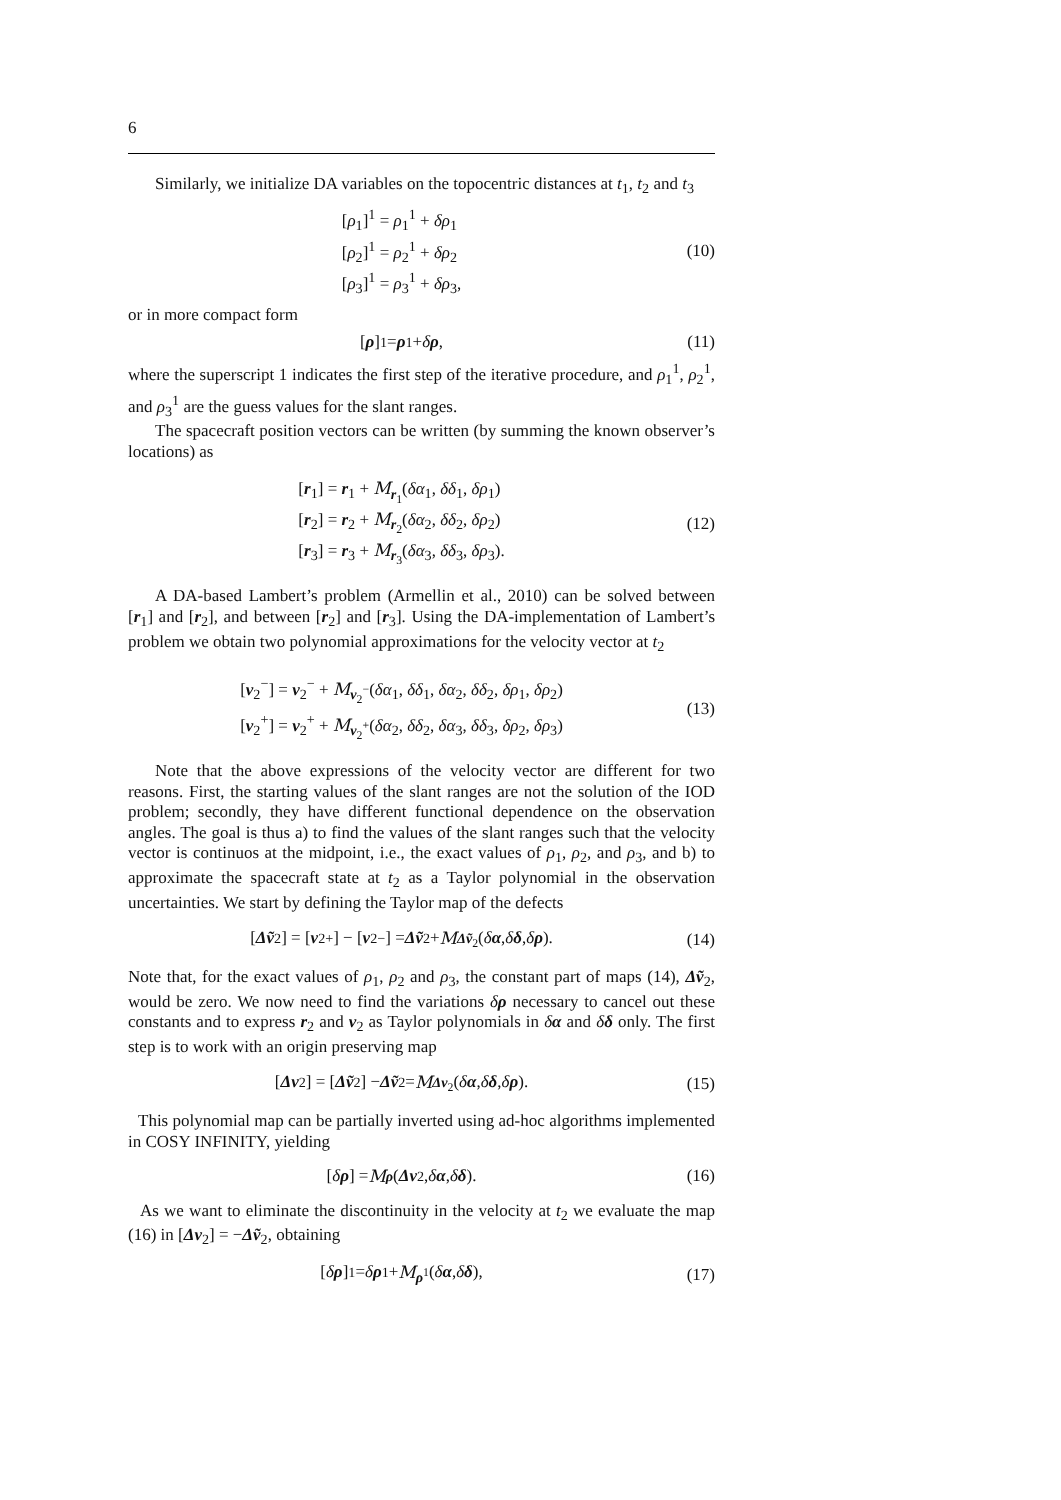6
Similarly, we initialize DA variables on the topocentric distances at t<sub>1</sub>, t<sub>2</sub> and t<sub>3</sub>
[ρ<sub>1</sub>]<sup>1</sup> = ρ<sub>1</sub><sup>1</sup> + δρ<sub>1</sub>
[ρ<sub>2</sub>]<sup>1</sup> = ρ<sub>2</sub><sup>1</sup> + δρ<sub>2</sub>
[ρ<sub>3</sub>]<sup>1</sup> = ρ<sub>3</sub><sup>1</sup> + δρ<sub>3</sub>,
(10)
or in more compact form
[ρ]<sup>1</sup> = ρ<sup>1</sup> + δ ρ,
(11)
where the superscript 1 indicates the first step of the iterative procedure, and ρ<sub>1</sub><sup>1</sup>, ρ<sub>2</sub><sup>1</sup>, and ρ<sub>3</sub><sup>1</sup> are the guess values for the slant ranges.
The spacecraft position vectors can be written (by summing the known observer’s locations) as
[r<sub>1</sub>] = r<sub>1</sub> + M<sub>r<sub>1</sub></sub>(δα<sub>1</sub>, δδ<sub>1</sub>, δρ<sub>1</sub>)
[r<sub>2</sub>] = r<sub>2</sub> + M<sub>r<sub>2</sub></sub>(δα<sub>2</sub>, δδ<sub>2</sub>, δρ<sub>2</sub>)
[r<sub>3</sub>] = r<sub>3</sub> + M<sub>r<sub>3</sub></sub>(δα<sub>3</sub>, δδ<sub>3</sub>, δρ<sub>3</sub>).
(12)
A DA-based Lambert’s problem (Armellin et al., 2010) can be solved between [r<sub>1</sub>] and [r<sub>2</sub>], and between [r<sub>2</sub>] and [r<sub>3</sub>]. Using the DA-implementation of Lambert’s problem we obtain two polynomial approximations for the velocity vector at t<sub>2</sub>
[v<sub>2</sub><sup>−</sup>] = v<sub>2</sub><sup>−</sup> + M<sub>v<sub>2</sub><sup>−</sup></sub>(δα<sub>1</sub>, δδ<sub>1</sub>, δα<sub>2</sub>, δδ<sub>2</sub>, δρ<sub>1</sub>, δρ<sub>2</sub>)
[v<sub>2</sub><sup>+</sup>] = v<sub>2</sub><sup>+</sup> + M<sub>v<sub>2</sub><sup>+</sup></sub>(δα<sub>2</sub>, δδ<sub>2</sub>, δα<sub>3</sub>, δδ<sub>3</sub>, δρ<sub>2</sub>, δρ<sub>3</sub>)
(13)
Note that the above expressions of the velocity vector are different for two reasons. First, the starting values of the slant ranges are not the solution of the IOD problem; secondly, they have different functional dependence on the observation angles. The goal is thus a) to find the values of the slant ranges such that the velocity vector is continuos at the midpoint, i.e., the exact values of ρ<sub>1</sub>, ρ<sub>2</sub>, and ρ<sub>3</sub>, and b) to approximate the spacecraft state at t<sub>2</sub> as a Taylor polynomial in the observation uncertainties. We start by defining the Taylor map of the defects
[Δṽ<sub>2</sub>] = [v<sub>2</sub><sup>+</sup>] − [v<sub>2</sub><sup>−</sup>] = Δṽ<sub>2</sub> + M<sub>Δṽ<sub>2</sub></sub>(δ α, δ δ, δ ρ).
(14)
Note that, for the exact values of ρ<sub>1</sub>, ρ<sub>2</sub> and ρ<sub>3</sub>, the constant part of maps (14), Δṽ<sub>2</sub>, would be zero. We now need to find the variations δρ necessary to cancel out these constants and to express r<sub>2</sub> and v<sub>2</sub> as Taylor polynomials in δα and δδ only. The first step is to work with an origin preserving map
[Δv<sub>2</sub>] = [Δṽ<sub>2</sub>] − Δṽ<sub>2</sub> = M<sub>Δv<sub>2</sub></sub>(δ α, δ δ, δ ρ).
(15)
This polynomial map can be partially inverted using ad-hoc algorithms implemented in COSY INFINITY, yielding
[δ ρ] = M<sub>ρ</sub> (Δv<sub>2</sub>, δ α, δ δ).
(16)
As we want to eliminate the discontinuity in the velocity at t<sub>2</sub> we evaluate the map (16) in [Δv<sub>2</sub>] = −Δṽ<sub>2</sub>, obtaining
[δ ρ]<sup>1</sup> = δ ρ<sup>1</sup> + M<sub>ρ<sup>1</sup></sub>(δ α, δ δ),
(17)